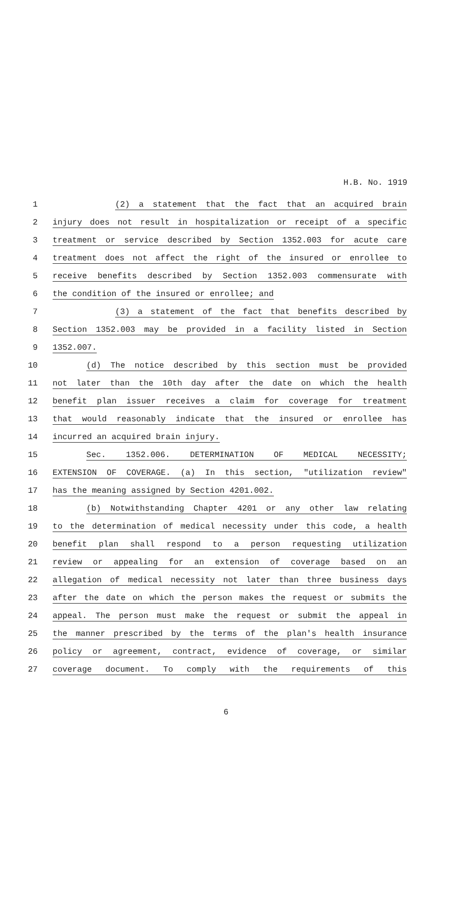H.B. No. 1919
1 (2) a statement that the fact that an acquired brain
2 injury does not result in hospitalization or receipt of a specific
3 treatment or service described by Section 1352.003 for acute care
4 treatment does not affect the right of the insured or enrollee to
5 receive benefits described by Section 1352.003 commensurate with
6 the condition of the insured or enrollee; and
7 (3) a statement of the fact that benefits described by
8 Section 1352.003 may be provided in a facility listed in Section
9 1352.007.
10 (d) The notice described by this section must be provided
11 not later than the 10th day after the date on which the health
12 benefit plan issuer receives a claim for coverage for treatment
13 that would reasonably indicate that the insured or enrollee has
14 incurred an acquired brain injury.
15 Sec. 1352.006. DETERMINATION OF MEDICAL NECESSITY;
16 EXTENSION OF COVERAGE. (a) In this section, "utilization review"
17 has the meaning assigned by Section 4201.002.
18 (b) Notwithstanding Chapter 4201 or any other law relating
19 to the determination of medical necessity under this code, a health
20 benefit plan shall respond to a person requesting utilization
21 review or appealing for an extension of coverage based on an
22 allegation of medical necessity not later than three business days
23 after the date on which the person makes the request or submits the
24 appeal. The person must make the request or submit the appeal in
25 the manner prescribed by the terms of the plan's health insurance
26 policy or agreement, contract, evidence of coverage, or similar
27 coverage document. To comply with the requirements of this
6